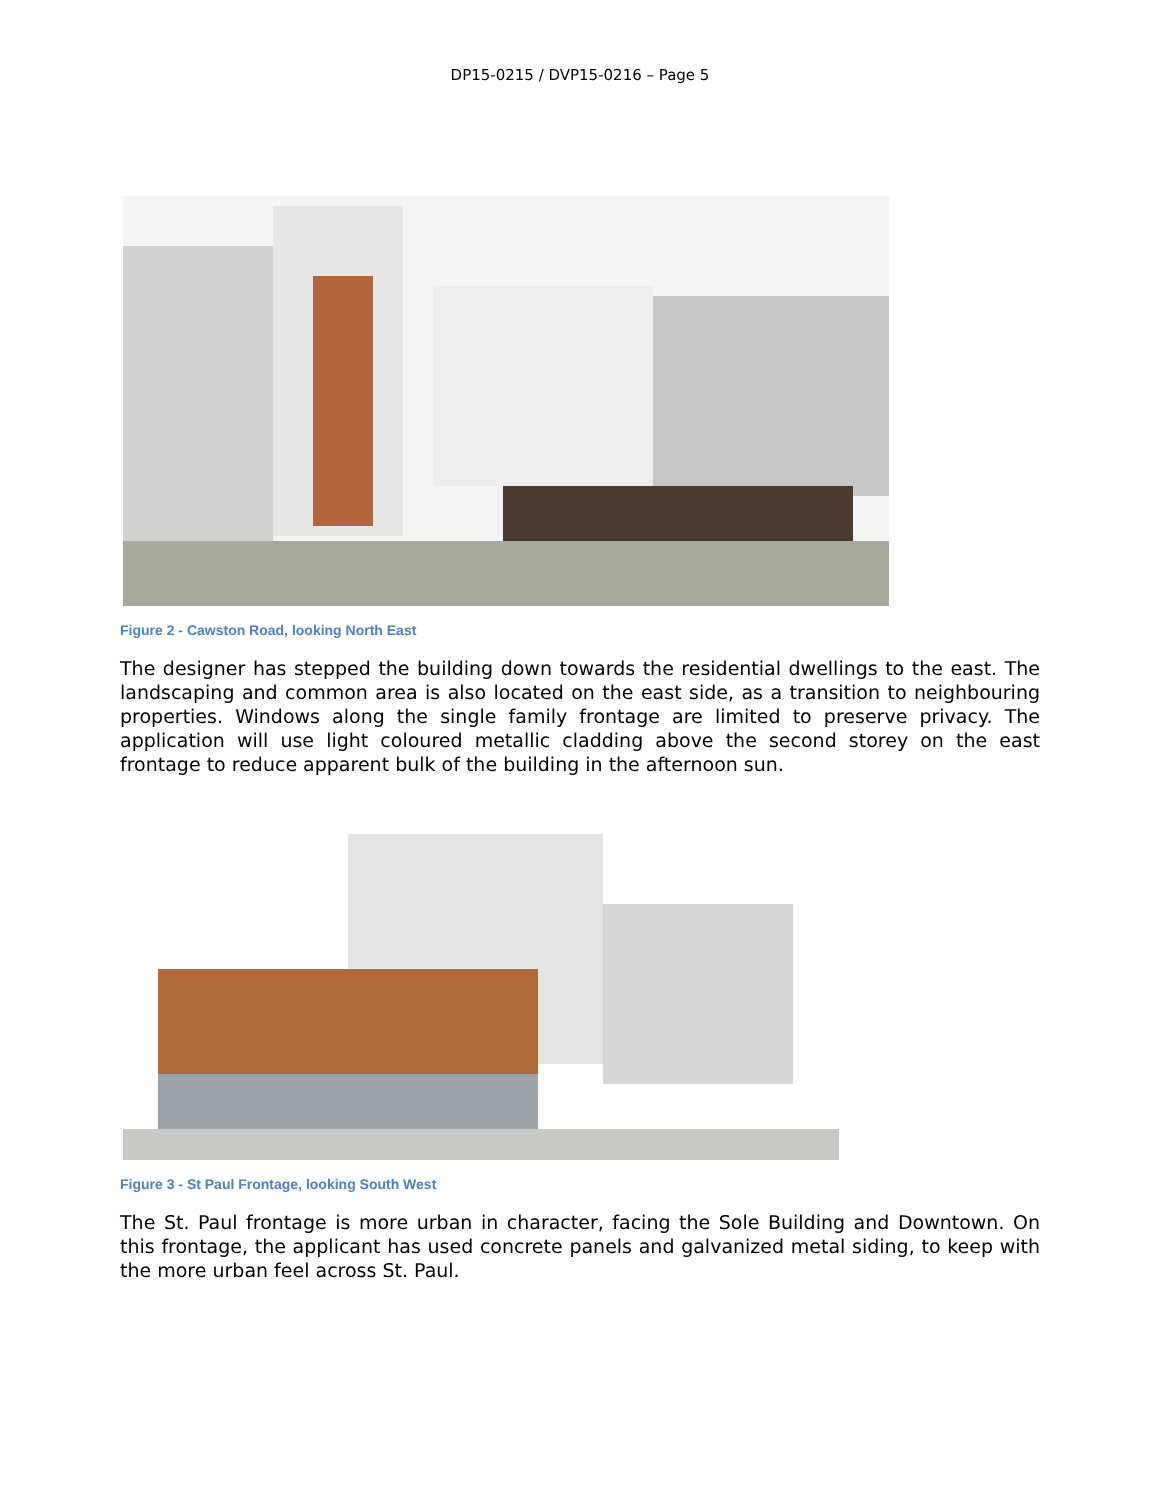DP15-0215 / DVP15-0216 – Page 5
Figure 2 - Cawston Road, looking North East
The designer has stepped the building down towards the residential dwellings to the east. The landscaping and common area is also located on the east side, as a transition to neighbouring properties. Windows along the single family frontage are limited to preserve privacy. The application will use light coloured metallic cladding above the second storey on the east frontage to reduce apparent bulk of the building in the afternoon sun.
Figure 3 - St Paul Frontage, looking South West
The St. Paul frontage is more urban in character, facing the Sole Building and Downtown. On this frontage, the applicant has used concrete panels and galvanized metal siding, to keep with the more urban feel across St. Paul.